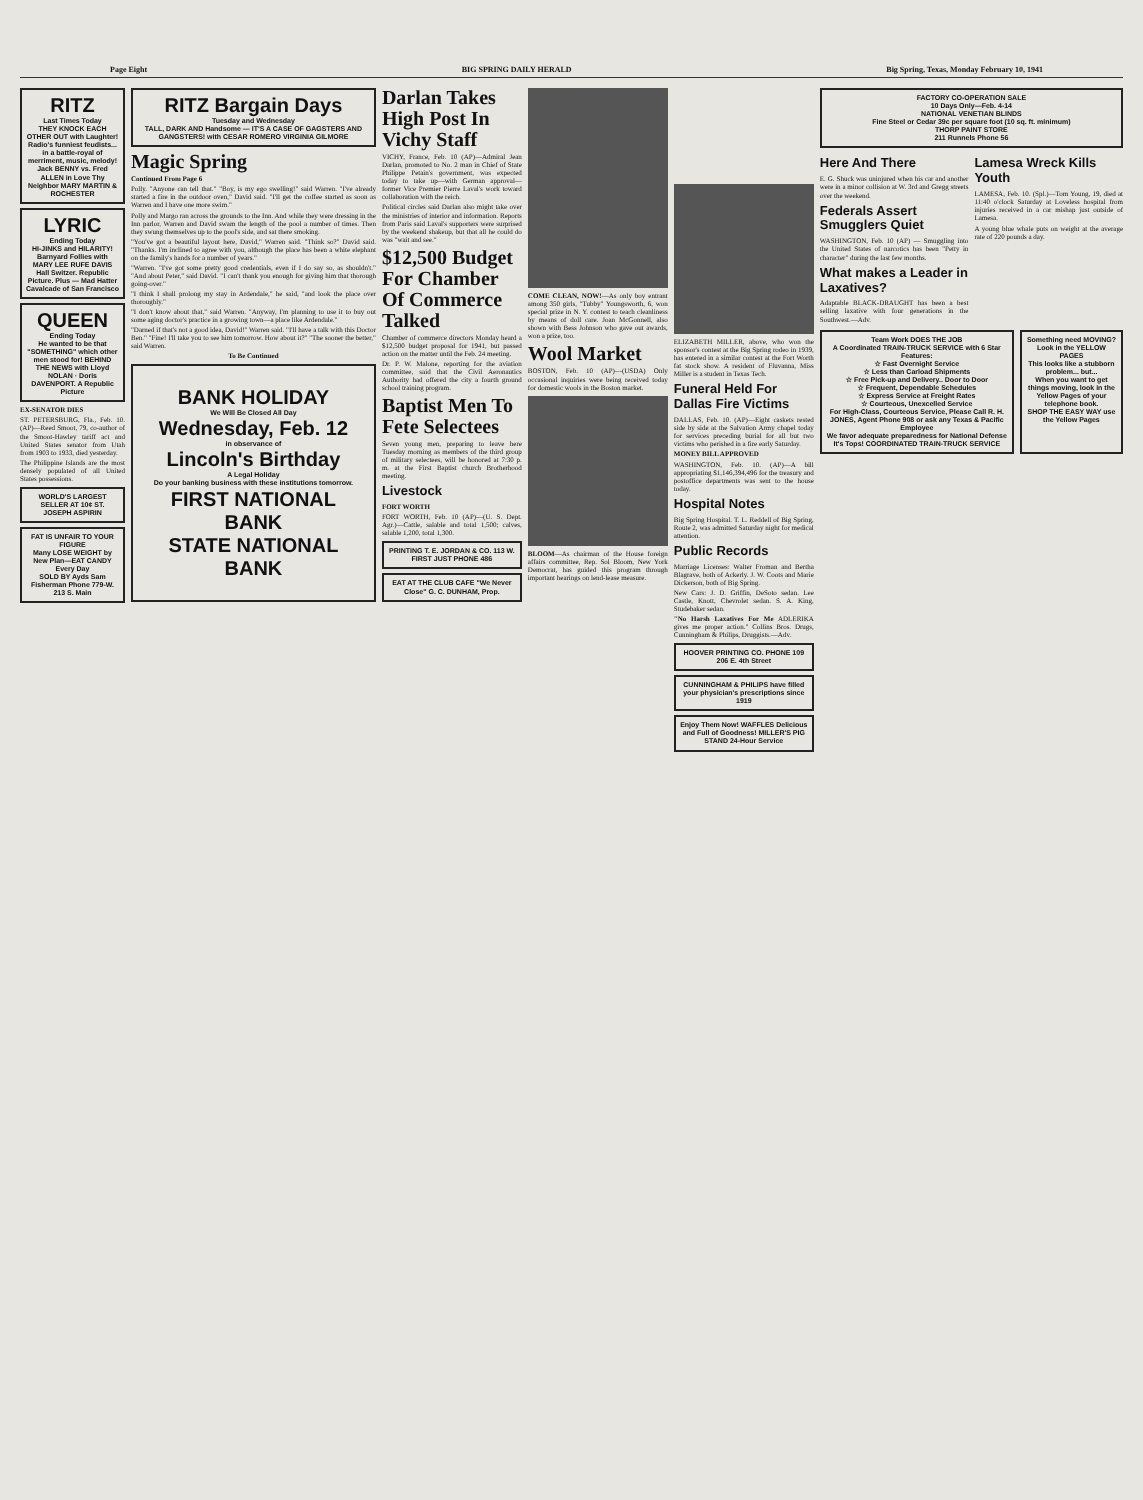Page Eight BIG SPRING DAILY HERALD Big Spring, Texas, Monday February 10, 1941
RITZ
Last Times Today
THEY KNOCK EACH OTHER OUT with Laughter! Radio's funniest feudists... in a battle-royal of merriment, music, melody! Jack BENNY vs. Fred ALLEN in Love Thy Neighbor MARY MARTIN & ROCHESTER
LYRIC
Ending Today
HI-JINKS and HILARITY! Barnyard Follies with MARY LEE RUFE DAVIS Hall Switzer. Republic Picture. Plus — Mad Hatter Cavalcade of San Francisco
QUEEN
Ending Today
He wanted to be that "SOMETHING" which other men stood for! BEHIND THE NEWS with Lloyd NOLAN · Doris DAVENPORT. A Republic Picture
EX-SENATOR DIES
ST. PETERSBURG, Fla., Feb. 10. (AP)—Reed Smoot, 79, co-author of the Smoot-Hawley tariff act and United States senator from Utah from 1903 to 1933, died yesterday.
The Philippine Islands are the most densely populated of all United States possessions.
WORLD'S LARGEST SELLER AT 10¢ ST. JOSEPH ASPIRIN
FAT IS UNFAIR TO YOUR FIGURE
Many LOSE WEIGHT by New Plan—EAT CANDY Every Day
SOLD BY Ayds Sam Fisherman Phone 779-W. 213 S. Main
RITZ Bargain Days
Tuesday and Wednesday
TALL, DARK AND Handsome — IT'S A CASE OF GAGSTERS AND GANGSTERS! with CESAR ROMERO VIRGINIA GILMORE
Magic Spring
Continued From Page 6
Polly. "Anyone can tell that." "Boy, is my ego swelling!" said Warren. "I've already started a fire in the outdoor oven," David said. "I'll get the coffee started as soon as Warren and I have one more swim."
Polly and Margo ran across the grounds to the Inn. And while they were dressing in the Inn parlor, Warren and David swam the length of the pool a number of times. Then they swung themselves up to the pool's side, and sat there smoking.
"You've got a beautiful layout here, David," Warren said. "Think so?" David said. "Thanks. I'm inclined to agree with you, although the place has been a white elephant on the family's hands for a number of years."
"Warren. "I've got some pretty good credentials, even if I do say so, as shouldn't." "And about Peter," said David. "I can't thank you enough for giving him that thorough going-over."
"I think I shall prolong my stay in Ardendale," he said, "and look the place over thoroughly."
"I don't know about that," said Warren. "Anyway, I'm planning to use it to buy out some aging doctor's practice in a growing town—a place like Ardendale."
"Darned if that's not a good idea, David!" Warren said. "I'll have a talk with this Doctor Ben." "Fine! I'll take you to see him tomorrow. How about it?" "The sooner the better," said Warren.
To Be Continued
BANK HOLIDAY
We Will Be Closed All Day
Wednesday, Feb. 12
in observance of
Lincoln's Birthday
A Legal Holiday
Do your banking business with these institutions tomorrow.
FIRST NATIONAL BANK
STATE NATIONAL BANK
Darlan Takes High Post In Vichy Staff
VICHY, France, Feb. 10 (AP)—Admiral Jean Darlan, promoted to No. 2 man in Chief of State Philippe Petain's government, was expected today to take up—with German approval—former Vice Premier Pierre Laval's work toward collaboration with the reich.
Political circles said Darlan also might take over the ministries of interior and information. Reports from Paris said Laval's supporters were surprised by the weekend shakeup, but that all he could do was "wait and see."
$12,500 Budget For Chamber Of Commerce Talked
Chamber of commerce directors Monday heard a $12,500 budget proposal for 1941, but passed action on the matter until the Feb. 24 meeting.
Dr. P. W. Malone, reporting for the aviation committee, said that the Civil Aeronautics Authority had offered the city a fourth ground school training program.
Baptist Men To Fete Selectees
Seven young men, preparing to leave here Tuesday morning as members of the third group of military selectees, will be honored at 7:30 p. m. at the First Baptist church Brotherhood meeting.
Livestock
FORT WORTH
FORT WORTH, Feb. 10 (AP)—(U. S. Dept. Agr.)—Cattle, salable and total 1,500; calves, salable 1,200, total 1,300.
PRINTING T. E. JORDAN & CO. 113 W. FIRST JUST PHONE 486
EAT AT THE CLUB CAFE "We Never Close" G. C. DUNHAM, Prop.
COME CLEAN, NOW!—As only boy entrant among 350 girls, "Tubby" Youngsworth, 6, won special prize in N. Y. contest to teach cleanliness by means of doll care. Joan McGonnell, also shown with Bess Johnson who gave out awards, won a prize, too.
Wool Market
BOSTON, Feb. 10 (AP)—(USDA) Only occasional inquiries were being received today for domestic wools in the Boston market.
BLOOM—As chairman of the House foreign affairs committee, Rep. Sol Bloom, New York Democrat, has guided this program through important hearings on lend-lease measure.
ELIZABETH MILLER, above, who won the sponsor's contest at the Big Spring rodeo in 1939, has entered in a similar contest at the Fort Worth fat stock show. A resident of Fluvanna, Miss Miller is a student in Texas Tech.
Funeral Held For Dallas Fire Victims
DALLAS, Feb. 10. (AP)—Eight caskets rested side by side at the Salvation Army chapel today for services preceding burial for all but two victims who perished in a fire early Saturday.
MONEY BILL APPROVED
WASHINGTON, Feb. 10. (AP)—A bill appropriating $1,146,394,496 for the treasury and postoffice departments was sent to the house today.
Hospital Notes
Big Spring Hospital. T. L. Reddell of Big Spring, Route 2, was admitted Saturday night for medical attention.
Public Records
Marriage Licenses: Walter Froman and Bertha Blagrave, both of Ackerly. J. W. Coots and Marie Dickerson, both of Big Spring.
New Cars: J. D. Griffin, DeSoto sedan. Lee Castle, Knott, Chevrolet sedan. S. A. King, Studebaker sedan.
"No Harsh Laxatives For Me ADLERIKA gives me proper action." Collins Bros. Drugs, Cunningham & Philips, Druggists.—Adv.
HOOVER PRINTING CO. PHONE 109 206 E. 4th Street
CUNNINGHAM & PHILIPS have filled your physician's prescriptions since 1919
Enjoy Them Now! WAFFLES Delicious and Full of Goodness! MILLER'S PIG STAND 24-Hour Service
FACTORY CO-OPERATION SALE
10 Days Only—Feb. 4-14
NATIONAL VENETIAN BLINDS
Fine Steel or Cedar 39c per square foot (10 sq. ft. minimum)
THORP PAINT STORE
211 Runnels Phone 56
Here And There
E. G. Shuck was uninjured when his car and another were in a minor collision at W. 3rd and Gregg streets over the weekend.
Federals Assert Smugglers Quiet
WASHINGTON, Feb. 10 (AP) — Smuggling into the United States of narcotics has been "Petty in character" during the last few months.
What makes a Leader in Laxatives?
Adaptable BLACK-DRAUGHT has been a best selling laxative with four generations in the Southwest.—Adv.
Lamesa Wreck Kills Youth
LAMESA, Feb. 10. (Spl.)—Tom Young, 19, died at 11:40 o'clock Saturday at Loveless hospital from injuries received in a car mishap just outside of Lamesa.
A young blue whale puts on weight at the average rate of 220 pounds a day.
Team Work DOES THE JOB
A Coordinated TRAIN-TRUCK SERVICE with 6 Star Features:
☆ Fast Overnight Service
☆ Less than Carload Shipments
☆ Free Pick-up and Delivery.. Door to Door
☆ Frequent, Dependable Schedules
☆ Express Service at Freight Rates
☆ Courteous, Unexcelled Service
For High-Class, Courteous Service, Please Call R. H. JONES, Agent Phone 908 or ask any Texas & Pacific Employee
We favor adequate preparedness for National Defense
It's Tops! COORDINATED TRAIN-TRUCK SERVICE
Something need MOVING? Look in the YELLOW PAGES
This looks like a stubborn problem... but...
When you want to get things moving, look in the Yellow Pages of your telephone book.
SHOP THE EASY WAY use the Yellow Pages